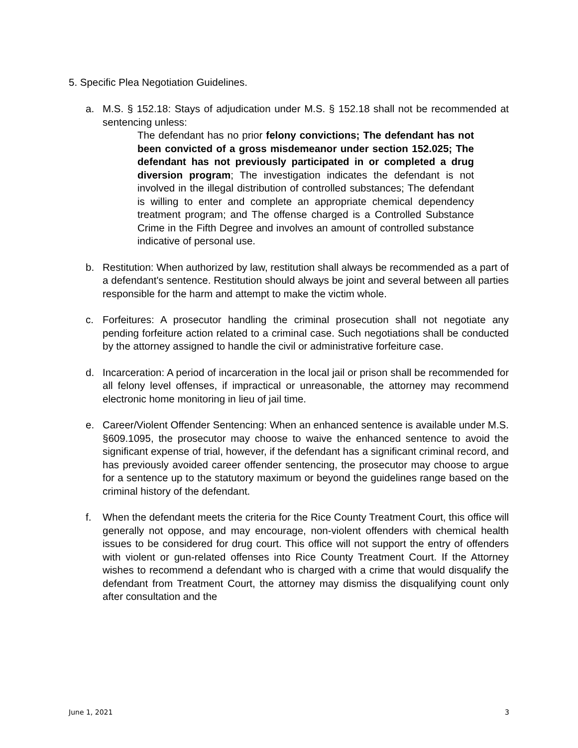5. Specific Plea Negotiation Guidelines.
a. M.S. § 152.18: Stays of adjudication under M.S. § 152.18 shall not be recommended at sentencing unless:
The defendant has no prior felony convictions; The defendant has not been convicted of a gross misdemeanor under section 152.025; The defendant has not previously participated in or completed a drug diversion program; The investigation indicates the defendant is not involved in the illegal distribution of controlled substances; The defendant is willing to enter and complete an appropriate chemical dependency treatment program; and The offense charged is a Controlled Substance Crime in the Fifth Degree and involves an amount of controlled substance indicative of personal use.
b. Restitution: When authorized by law, restitution shall always be recommended as a part of a defendant's sentence. Restitution should always be joint and several between all parties responsible for the harm and attempt to make the victim whole.
c. Forfeitures: A prosecutor handling the criminal prosecution shall not negotiate any pending forfeiture action related to a criminal case. Such negotiations shall be conducted by the attorney assigned to handle the civil or administrative forfeiture case.
d. Incarceration: A period of incarceration in the local jail or prison shall be recommended for all felony level offenses, if impractical or unreasonable, the attorney may recommend electronic home monitoring in lieu of jail time.
e. Career/Violent Offender Sentencing: When an enhanced sentence is available under M.S. §609.1095, the prosecutor may choose to waive the enhanced sentence to avoid the significant expense of trial, however, if the defendant has a significant criminal record, and has previously avoided career offender sentencing, the prosecutor may choose to argue for a sentence up to the statutory maximum or beyond the guidelines range based on the criminal history of the defendant.
f. When the defendant meets the criteria for the Rice County Treatment Court, this office will generally not oppose, and may encourage, non-violent offenders with chemical health issues to be considered for drug court. This office will not support the entry of offenders with violent or gun-related offenses into Rice County Treatment Court. If the Attorney wishes to recommend a defendant who is charged with a crime that would disqualify the defendant from Treatment Court, the attorney may dismiss the disqualifying count only after consultation and the
June 1, 2021 3